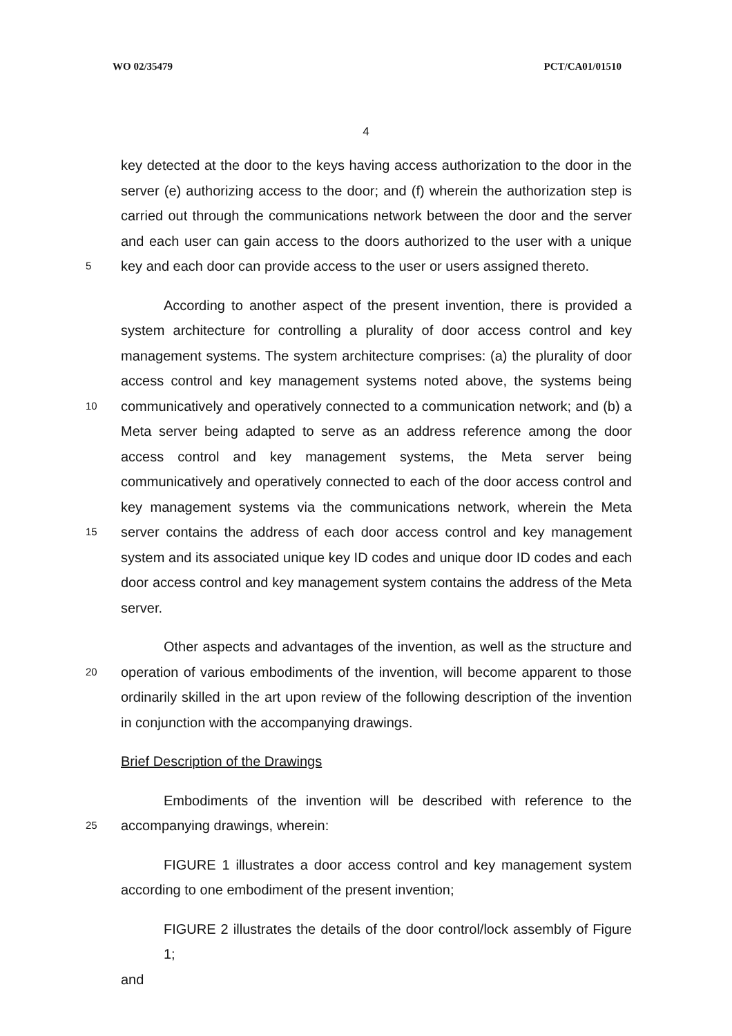WO 02/35479 PCT/CA01/01510
4
key detected at the door to the keys having access authorization to the door in the
server (e) authorizing access to the door; and (f) wherein the authorization step is
carried out through the communications network between the door and the server
and each user can gain access to the doors authorized to the user with a unique
5 key and each door can provide access to the user or users assigned thereto.
According to another aspect of the present invention, there is provided a
system architecture for controlling a plurality of door access control and key
management systems. The system architecture comprises: (a) the plurality of door
access control and key management systems noted above, the systems being
10 communicatively and operatively connected to a communication network; and (b) a
Meta server being adapted to serve as an address reference among the door
access control and key management systems, the Meta server being
communicatively and operatively connected to each of the door access control and
key management systems via the communications network, wherein the Meta
15 server contains the address of each door access control and key management
system and its associated unique key ID codes and unique door ID codes and each
door access control and key management system contains the address of the Meta
server.
Other aspects and advantages of the invention, as well as the structure and
20 operation of various embodiments of the invention, will become apparent to those
ordinarily skilled in the art upon review of the following description of the invention
in conjunction with the accompanying drawings.
Brief Description of the Drawings
Embodiments of the invention will be described with reference to the
25 accompanying drawings, wherein:
FIGURE 1 illustrates a door access control and key management system
according to one embodiment of the present invention;
FIGURE 2 illustrates the details of the door control/lock assembly of Figure 1;
and